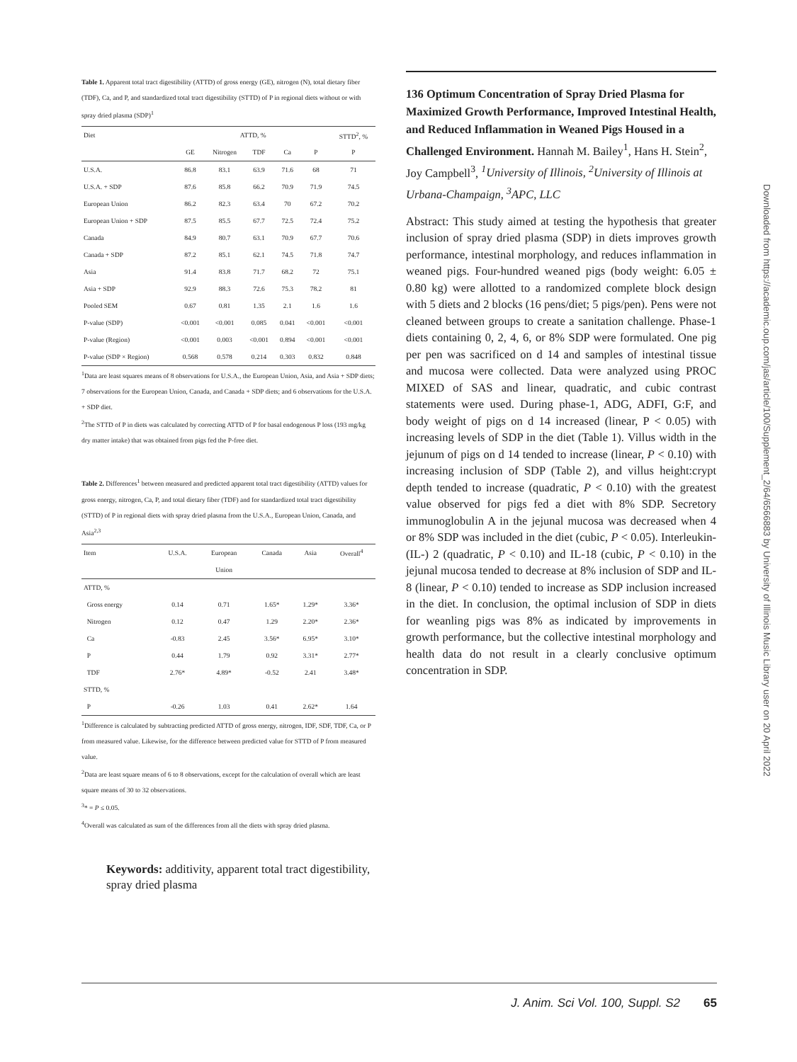Table 1. Apparent total tract digestibility (ATTD) of gross energy (GE), nitrogen (N), total dietary fiber (TDF), Ca, and P, and standardized total tract digestibility (STTD) of P in regional diets without or with spray dried plasma (SDP)<sup>1</sup>
| Diet | ATTD, % | | | | | STTD<sup>2</sup>, % |
| --- | --- | --- | --- | --- | --- | --- |
| | GE | Nitrogen | TDF | Ca | P | P |
| U.S.A. | 86.8 | 83.1 | 63.9 | 71.6 | 68 | 71 |
| U.S.A. + SDP | 87.6 | 85.8 | 66.2 | 70.9 | 71.9 | 74.5 |
| European Union | 86.2 | 82.3 | 63.4 | 70 | 67.2 | 70.2 |
| European Union + SDP | 87.5 | 85.5 | 67.7 | 72.5 | 72.4 | 75.2 |
| Canada | 84.9 | 80.7 | 63.1 | 70.9 | 67.7 | 70.6 |
| Canada + SDP | 87.2 | 85.1 | 62.1 | 74.5 | 71.8 | 74.7 |
| Asia | 91.4 | 83.8 | 71.7 | 68.2 | 72 | 75.1 |
| Asia + SDP | 92.9 | 88.3 | 72.6 | 75.3 | 78.2 | 81 |
| Pooled SEM | 0.67 | 0.81 | 1.35 | 2.1 | 1.6 | 1.6 |
| P-value (SDP) | <0.001 | <0.001 | 0.085 | 0.041 | <0.001 | <0.001 |
| P-value (Region) | <0.001 | 0.003 | <0.001 | 0.894 | <0.001 | <0.001 |
| P-value (SDP × Region) | 0.568 | 0.578 | 0.214 | 0.303 | 0.832 | 0.848 |
<sup>1</sup> Data are least squares means of 8 observations for U.S.A., the European Union, Asia, and Asia + SDP diets; 7 observations for the European Union, Canada, and Canada + SDP diets; and 6 observations for the U.S.A. + SDP diet.
<sup>2</sup> The STTD of P in diets was calculated by correcting ATTD of P for basal endogenous P loss (193 mg/kg dry matter intake) that was obtained from pigs fed the P-free diet.
Table 2. Differences<sup>1</sup> between measured and predicted apparent total tract digestibility (ATTD) values for gross energy, nitrogen, Ca, P, and total dietary fiber (TDF) and for standardized total tract digestibility (STTD) of P in regional diets with spray dried plasma from the U.S.A., European Union, Canada, and Asia<sup>2,3</sup>
| Item | U.S.A. | European | Canada | Asia | Overall<sup>4</sup> |
| --- | --- | --- | --- | --- | --- |
| | | Union | | | |
| ATTD, % | | | | | |
| Gross energy | 0.14 | 0.71 | 1.65* | 1.29* | 3.36* |
| Nitrogen | 0.12 | 0.47 | 1.29 | 2.20* | 2.36* |
| Ca | -0.83 | 2.45 | 3.56* | 6.95* | 3.10* |
| P | 0.44 | 1.79 | 0.92 | 3.31* | 2.77* |
| TDF | 2.76* | 4.89* | -0.52 | 2.41 | 3.48* |
| STTD, % | | | | | |
| P | -0.26 | 1.03 | 0.41 | 2.62* | 1.64 |
<sup>1</sup> Difference is calculated by subtracting predicted ATTD of gross energy, nitrogen, IDF, SDF, TDF, Ca, or P from measured value. Likewise, for the difference between predicted value for STTD of P from measured value.
<sup>2</sup> Data are least square means of 6 to 8 observations, except for the calculation of overall which are least square means of 30 to 32 observations.
<sup>3</sup>* = P ≤ 0.05.
<sup>4</sup> Overall was calculated as sum of the differences from all the diets with spray dried plasma.
Keywords: additivity, apparent total tract digestibility, spray dried plasma
136 Optimum Concentration of Spray Dried Plasma for Maximized Growth Performance, Improved Intestinal Health, and Reduced Inflammation in Weaned Pigs Housed in a Challenged Environment. Hannah M. Bailey<sup>1</sup>, Hans H. Stein<sup>2</sup>, Joy Campbell<sup>3</sup>, <sup>1</sup>University of Illinois, <sup>2</sup>University of Illinois at Urbana-Champaign, <sup>3</sup>APC, LLC
Abstract: This study aimed at testing the hypothesis that greater inclusion of spray dried plasma (SDP) in diets improves growth performance, intestinal morphology, and reduces inflammation in weaned pigs. Four-hundred weaned pigs (body weight: 6.05 ± 0.80 kg) were allotted to a randomized complete block design with 5 diets and 2 blocks (16 pens/diet; 5 pigs/pen). Pens were not cleaned between groups to create a sanitation challenge. Phase-1 diets containing 0, 2, 4, 6, or 8% SDP were formulated. One pig per pen was sacrificed on d 14 and samples of intestinal tissue and mucosa were collected. Data were analyzed using PROC MIXED of SAS and linear, quadratic, and cubic contrast statements were used. During phase-1, ADG, ADFI, G:F, and body weight of pigs on d 14 increased (linear, P < 0.05) with increasing levels of SDP in the diet (Table 1). Villus width in the jejunum of pigs on d 14 tended to increase (linear, P < 0.10) with increasing inclusion of SDP (Table 2), and villus height:crypt depth tended to increase (quadratic, P < 0.10) with the greatest value observed for pigs fed a diet with 8% SDP. Secretory immunoglobulin A in the jejunal mucosa was decreased when 4 or 8% SDP was included in the diet (cubic, P < 0.05). Interleukin- (IL-) 2 (quadratic, P < 0.10) and IL-18 (cubic, P < 0.10) in the jejunal mucosa tended to decrease at 8% inclusion of SDP and IL-8 (linear, P < 0.10) tended to increase as SDP inclusion increased in the diet. In conclusion, the optimal inclusion of SDP in diets for weanling pigs was 8% as indicated by improvements in growth performance, but the collective intestinal morphology and health data do not result in a clearly conclusive optimum concentration in SDP.
Downloaded from https://academic.oup.com/jas/article/100/Supplement_2/64/6566883 by University of Illinois Music Library user on 20 April 2022
J. Anim. Sci Vol. 100, Suppl. S2 65